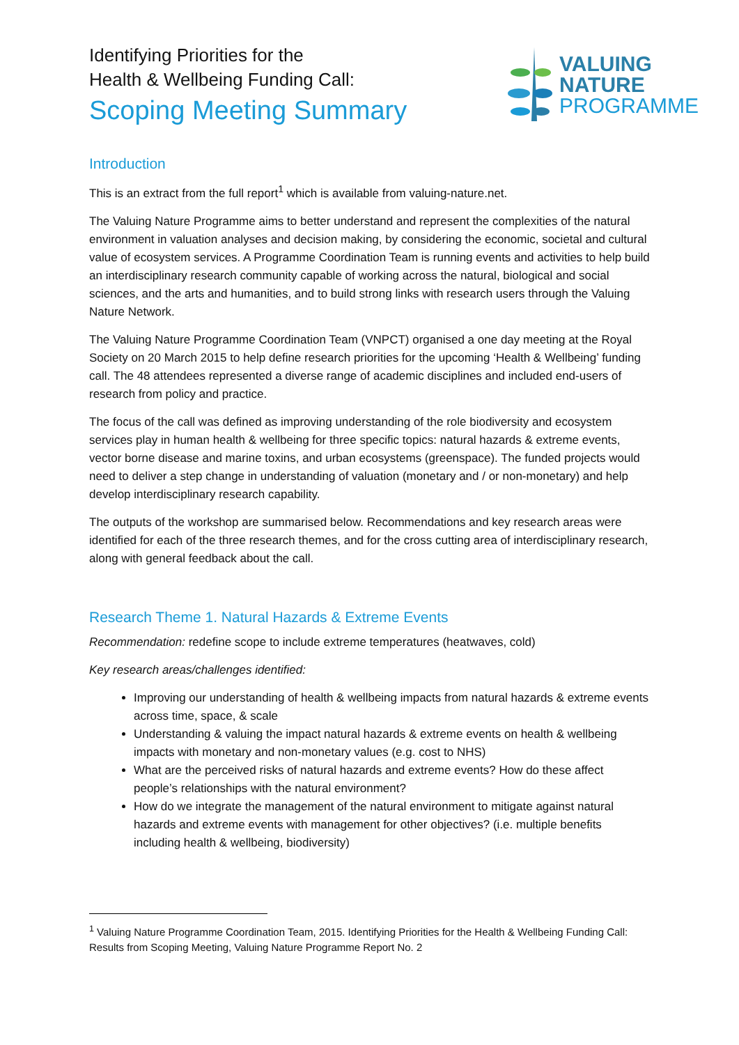Identifying Priorities for the
Health & Wellbeing Funding Call:
Scoping Meeting Summary
VALUING
NATURE
PROGRAMME
Introduction
This is an extract from the full report<sup>1</sup> which is available from valuing-nature.net.
The Valuing Nature Programme aims to better understand and represent the complexities of the natural environment in valuation analyses and decision making, by considering the economic, societal and cultural value of ecosystem services. A Programme Coordination Team is running events and activities to help build an interdisciplinary research community capable of working across the natural, biological and social sciences, and the arts and humanities, and to build strong links with research users through the Valuing Nature Network.
The Valuing Nature Programme Coordination Team (VNPCT) organised a one day meeting at the Royal Society on 20 March 2015 to help define research priorities for the upcoming ‘Health & Wellbeing’ funding call. The 48 attendees represented a diverse range of academic disciplines and included end-users of research from policy and practice.
The focus of the call was defined as improving understanding of the role biodiversity and ecosystem services play in human health & wellbeing for three specific topics: natural hazards & extreme events, vector borne disease and marine toxins, and urban ecosystems (greenspace). The funded projects would need to deliver a step change in understanding of valuation (monetary and / or non-monetary) and help develop interdisciplinary research capability.
The outputs of the workshop are summarised below. Recommendations and key research areas were identified for each of the three research themes, and for the cross cutting area of interdisciplinary research, along with general feedback about the call.
Research Theme 1. Natural Hazards & Extreme Events
Recommendation: redefine scope to include extreme temperatures (heatwaves, cold)
Key research areas/challenges identified:
Improving our understanding of health & wellbeing impacts from natural hazards & extreme events across time, space, & scale
Understanding & valuing the impact natural hazards & extreme events on health & wellbeing impacts with monetary and non-monetary values (e.g. cost to NHS)
What are the perceived risks of natural hazards and extreme events? How do these affect people’s relationships with the natural environment?
How do we integrate the management of the natural environment to mitigate against natural hazards and extreme events with management for other objectives? (i.e. multiple benefits including health & wellbeing, biodiversity)
<sup>1</sup> Valuing Nature Programme Coordination Team, 2015. Identifying Priorities for the Health & Wellbeing Funding Call: Results from Scoping Meeting, Valuing Nature Programme Report No. 2